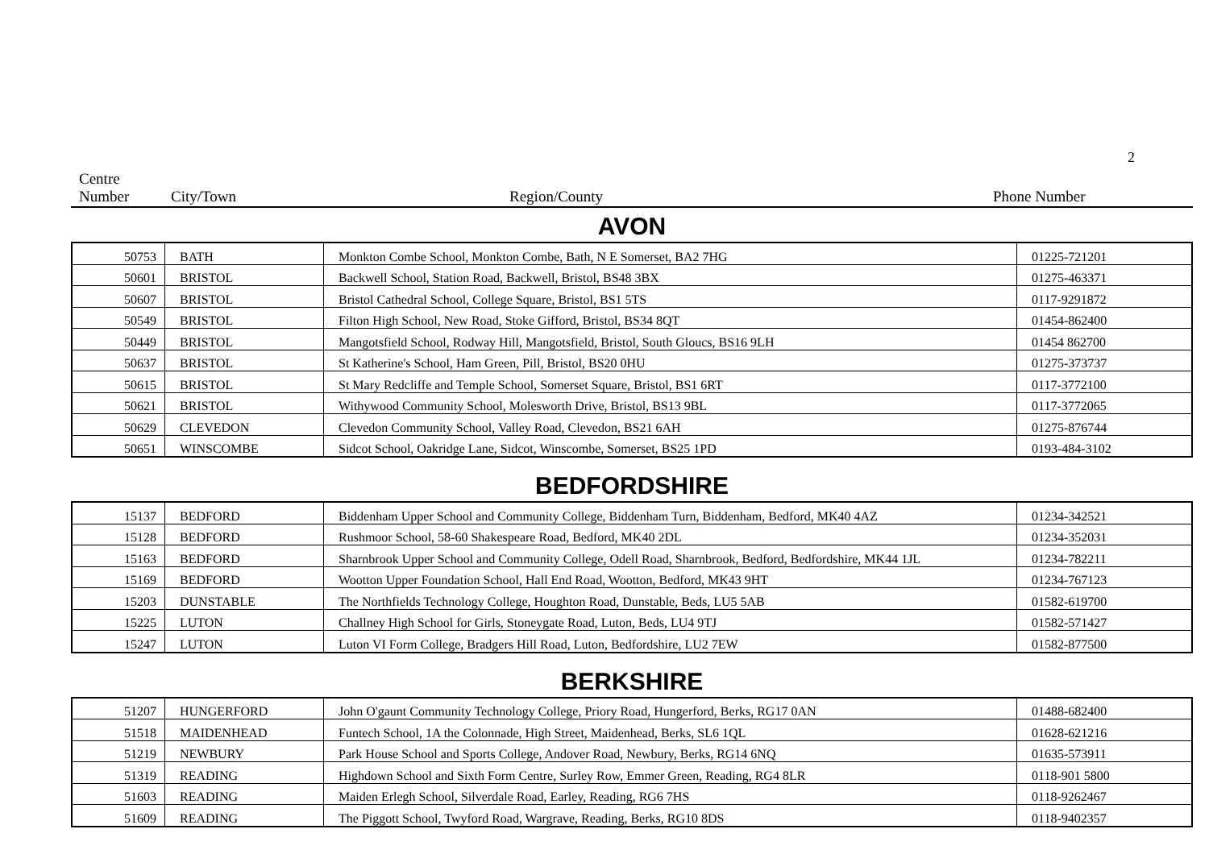2
Centre
Number
City/Town
Region/County
Phone Number
AVON
| 50753 | BATH | Monkton Combe School, Monkton Combe, Bath, N E Somerset, BA2 7HG | 01225-721201 |
| 50601 | BRISTOL | Backwell School, Station Road, Backwell, Bristol, BS48 3BX | 01275-463371 |
| 50607 | BRISTOL | Bristol Cathedral School, College Square, Bristol, BS1 5TS | 0117-9291872 |
| 50549 | BRISTOL | Filton High School, New Road, Stoke Gifford, Bristol, BS34 8QT | 01454-862400 |
| 50449 | BRISTOL | Mangotsfield School, Rodway Hill, Mangotsfield, Bristol, South Gloucs, BS16 9LH | 01454 862700 |
| 50637 | BRISTOL | St Katherine's School, Ham Green, Pill, Bristol, BS20 0HU | 01275-373737 |
| 50615 | BRISTOL | St Mary Redcliffe and Temple School, Somerset Square, Bristol, BS1 6RT | 0117-3772100 |
| 50621 | BRISTOL | Withywood Community School, Molesworth Drive, Bristol, BS13 9BL | 0117-3772065 |
| 50629 | CLEVEDON | Clevedon Community School, Valley Road, Clevedon, BS21 6AH | 01275-876744 |
| 50651 | WINSCOMBE | Sidcot School, Oakridge Lane, Sidcot, Winscombe, Somerset, BS25 1PD | 0193-484-3102 |
BEDFORDSHIRE
| 15137 | BEDFORD | Biddenham Upper School and Community College, Biddenham Turn, Biddenham, Bedford, MK40 4AZ | 01234-342521 |
| 15128 | BEDFORD | Rushmoor School, 58-60 Shakespeare Road, Bedford, MK40 2DL | 01234-352031 |
| 15163 | BEDFORD | Sharnbrook Upper School and Community College, Odell Road, Sharnbrook, Bedford, Bedfordshire, MK44 1JL | 01234-782211 |
| 15169 | BEDFORD | Wootton Upper Foundation School, Hall End Road, Wootton, Bedford, MK43 9HT | 01234-767123 |
| 15203 | DUNSTABLE | The Northfields Technology College, Houghton Road, Dunstable, Beds, LU5 5AB | 01582-619700 |
| 15225 | LUTON | Challney High School for Girls, Stoneygate Road, Luton, Beds, LU4 9TJ | 01582-571427 |
| 15247 | LUTON | Luton VI Form College, Bradgers Hill Road, Luton, Bedfordshire, LU2 7EW | 01582-877500 |
BERKSHIRE
| 51207 | HUNGERFORD | John O'gaunt Community Technology College, Priory Road, Hungerford, Berks, RG17 0AN | 01488-682400 |
| 51518 | MAIDENHEAD | Funtech School, 1A the Colonnade, High Street, Maidenhead, Berks, SL6 1QL | 01628-621216 |
| 51219 | NEWBURY | Park House School and Sports College, Andover Road, Newbury, Berks, RG14 6NQ | 01635-573911 |
| 51319 | READING | Highdown School and Sixth Form Centre, Surley Row, Emmer Green, Reading, RG4 8LR | 0118-901 5800 |
| 51603 | READING | Maiden Erlegh School, Silverdale Road, Earley, Reading, RG6 7HS | 0118-9262467 |
| 51609 | READING | The Piggott School, Twyford Road, Wargrave, Reading, Berks, RG10 8DS | 0118-9402357 |